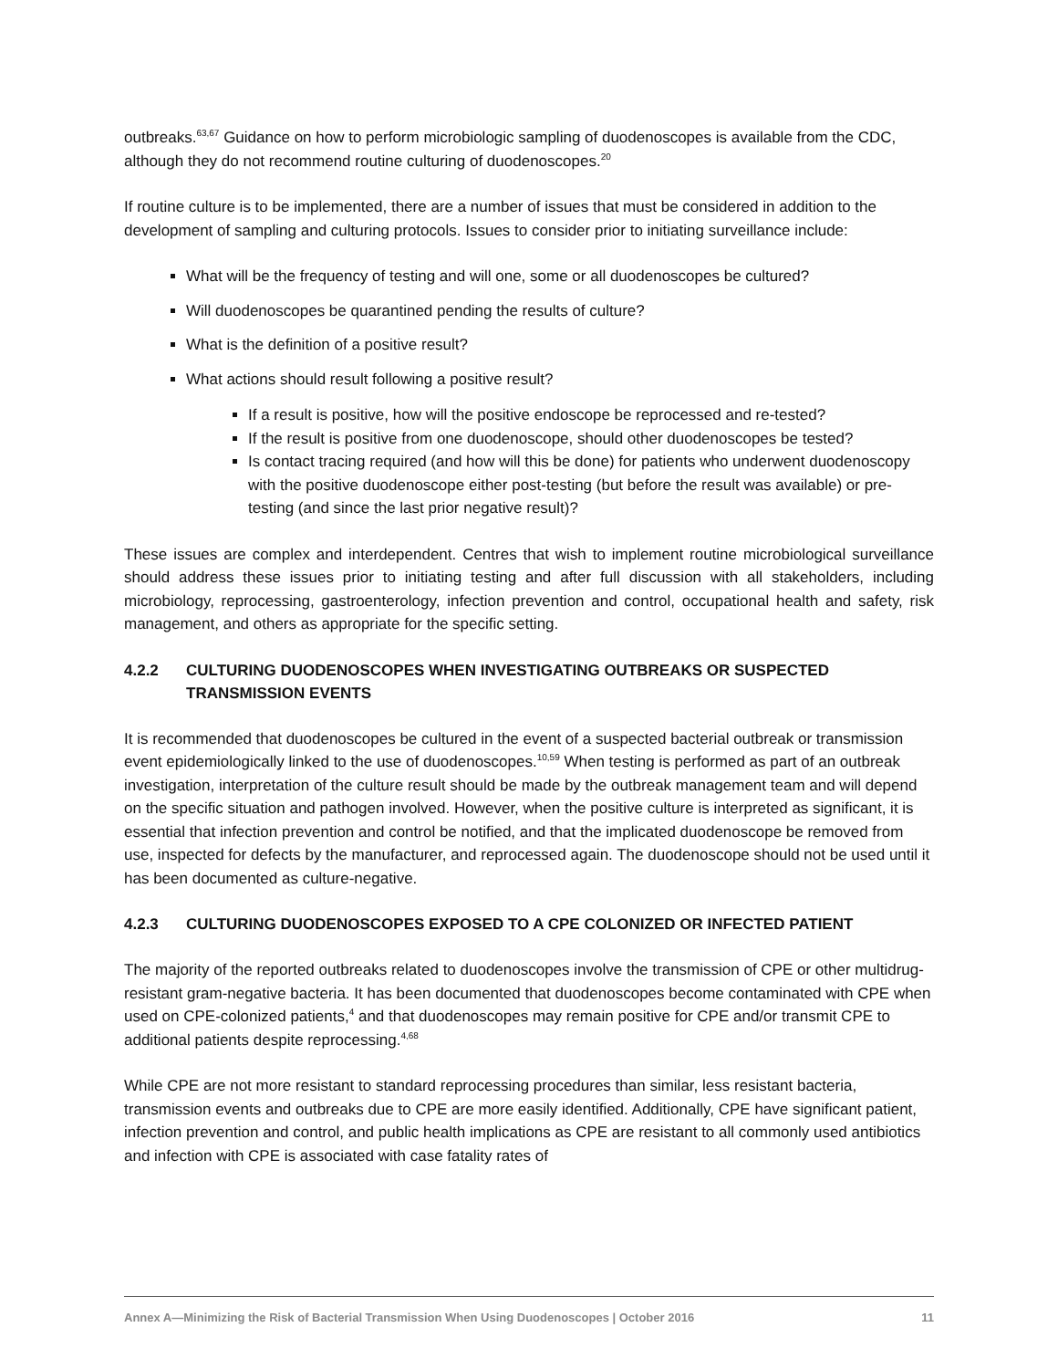outbreaks.<sup>63,67</sup> Guidance on how to perform microbiologic sampling of duodenoscopes is available from the CDC, although they do not recommend routine culturing of duodenoscopes.<sup>20</sup>
If routine culture is to be implemented, there are a number of issues that must be considered in addition to the development of sampling and culturing protocols. Issues to consider prior to initiating surveillance include:
What will be the frequency of testing and will one, some or all duodenoscopes be cultured?
Will duodenoscopes be quarantined pending the results of culture?
What is the definition of a positive result?
What actions should result following a positive result?
If a result is positive, how will the positive endoscope be reprocessed and re-tested?
If the result is positive from one duodenoscope, should other duodenoscopes be tested?
Is contact tracing required (and how will this be done) for patients who underwent duodenoscopy with the positive duodenoscope either post-testing (but before the result was available) or pre-testing (and since the last prior negative result)?
These issues are complex and interdependent. Centres that wish to implement routine microbiological surveillance should address these issues prior to initiating testing and after full discussion with all stakeholders, including microbiology, reprocessing, gastroenterology, infection prevention and control, occupational health and safety, risk management, and others as appropriate for the specific setting.
4.2.2 CULTURING DUODENOSCOPES WHEN INVESTIGATING OUTBREAKS OR SUSPECTED TRANSMISSION EVENTS
It is recommended that duodenoscopes be cultured in the event of a suspected bacterial outbreak or transmission event epidemiologically linked to the use of duodenoscopes.<sup>10,59</sup> When testing is performed as part of an outbreak investigation, interpretation of the culture result should be made by the outbreak management team and will depend on the specific situation and pathogen involved. However, when the positive culture is interpreted as significant, it is essential that infection prevention and control be notified, and that the implicated duodenoscope be removed from use, inspected for defects by the manufacturer, and reprocessed again. The duodenoscope should not be used until it has been documented as culture-negative.
4.2.3 CULTURING DUODENOSCOPES EXPOSED TO A CPE COLONIZED OR INFECTED PATIENT
The majority of the reported outbreaks related to duodenoscopes involve the transmission of CPE or other multidrug-resistant gram-negative bacteria. It has been documented that duodenoscopes become contaminated with CPE when used on CPE-colonized patients,<sup>4</sup> and that duodenoscopes may remain positive for CPE and/or transmit CPE to additional patients despite reprocessing.<sup>4,68</sup>
While CPE are not more resistant to standard reprocessing procedures than similar, less resistant bacteria, transmission events and outbreaks due to CPE are more easily identified. Additionally, CPE have significant patient, infection prevention and control, and public health implications as CPE are resistant to all commonly used antibiotics and infection with CPE is associated with case fatality rates of
Annex A—Minimizing the Risk of Bacterial Transmission When Using Duodenoscopes | October 2016 11